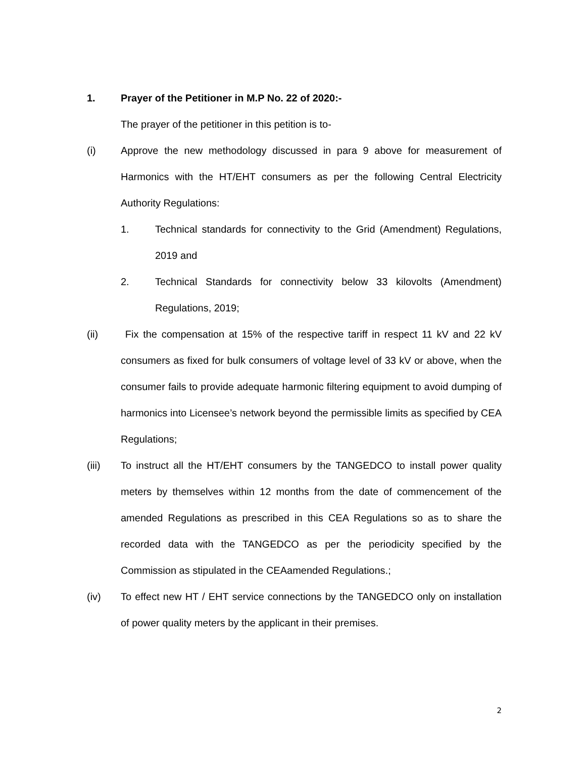1. Prayer of the Petitioner in M.P No. 22 of 2020:-
The prayer of the petitioner in this petition is to-
(i) Approve the new methodology discussed in para 9 above for measurement of Harmonics with the HT/EHT consumers as per the following Central Electricity Authority Regulations:
1. Technical standards for connectivity to the Grid (Amendment) Regulations, 2019 and
2. Technical Standards for connectivity below 33 kilovolts (Amendment) Regulations, 2019;
(ii) Fix the compensation at 15% of the respective tariff in respect 11 kV and 22 kV consumers as fixed for bulk consumers of voltage level of 33 kV or above, when the consumer fails to provide adequate harmonic filtering equipment to avoid dumping of harmonics into Licensee’s network beyond the permissible limits as specified by CEA Regulations;
(iii) To instruct all the HT/EHT consumers by the TANGEDCO to install power quality meters by themselves within 12 months from the date of commencement of the amended Regulations as prescribed in this CEA Regulations so as to share the recorded data with the TANGEDCO as per the periodicity specified by the Commission as stipulated in the CEAamended Regulations.;
(iv) To effect new HT / EHT service connections by the TANGEDCO only on installation of power quality meters by the applicant in their premises.
2